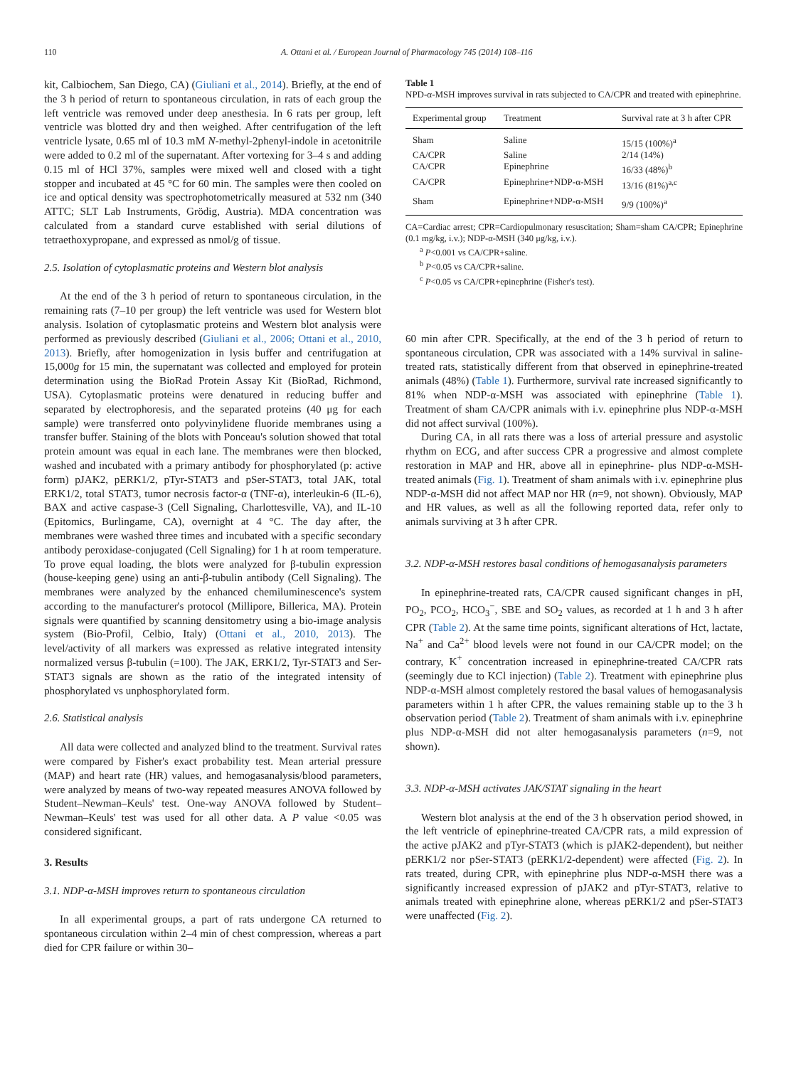110 A. Ottani et al. / European Journal of Pharmacology 745 (2014) 108–116
kit, Calbiochem, San Diego, CA) (Giuliani et al., 2014). Briefly, at the end of the 3 h period of return to spontaneous circulation, in rats of each group the left ventricle was removed under deep anesthesia. In 6 rats per group, left ventricle was blotted dry and then weighed. After centrifugation of the left ventricle lysate, 0.65 ml of 10.3 mM N-methyl-2phenyl-indole in acetonitrile were added to 0.2 ml of the supernatant. After vortexing for 3–4 s and adding 0.15 ml of HCl 37%, samples were mixed well and closed with a tight stopper and incubated at 45 °C for 60 min. The samples were then cooled on ice and optical density was spectrophotometrically measured at 532 nm (340 ATTC; SLT Lab Instruments, Grödig, Austria). MDA concentration was calculated from a standard curve established with serial dilutions of tetraethoxypropane, and expressed as nmol/g of tissue.
2.5. Isolation of cytoplasmatic proteins and Western blot analysis
At the end of the 3 h period of return to spontaneous circulation, in the remaining rats (7–10 per group) the left ventricle was used for Western blot analysis. Isolation of cytoplasmatic proteins and Western blot analysis were performed as previously described (Giuliani et al., 2006; Ottani et al., 2010, 2013). Briefly, after homogenization in lysis buffer and centrifugation at 15,000g for 15 min, the supernatant was collected and employed for protein determination using the BioRad Protein Assay Kit (BioRad, Richmond, USA). Cytoplasmatic proteins were denatured in reducing buffer and separated by electrophoresis, and the separated proteins (40 μg for each sample) were transferred onto polyvinylidene fluoride membranes using a transfer buffer. Staining of the blots with Ponceau's solution showed that total protein amount was equal in each lane. The membranes were then blocked, washed and incubated with a primary antibody for phosphorylated (p: active form) pJAK2, pERK1/2, pTyr-STAT3 and pSer-STAT3, total JAK, total ERK1/2, total STAT3, tumor necrosis factor-α (TNF-α), interleukin-6 (IL-6), BAX and active caspase-3 (Cell Signaling, Charlottesville, VA), and IL-10 (Epitomics, Burlingame, CA), overnight at 4 °C. The day after, the membranes were washed three times and incubated with a specific secondary antibody peroxidase-conjugated (Cell Signaling) for 1 h at room temperature. To prove equal loading, the blots were analyzed for β-tubulin expression (house-keeping gene) using an anti-β-tubulin antibody (Cell Signaling). The membranes were analyzed by the enhanced chemiluminescence's system according to the manufacturer's protocol (Millipore, Billerica, MA). Protein signals were quantified by scanning densitometry using a bio-image analysis system (Bio-Profil, Celbio, Italy) (Ottani et al., 2010, 2013). The level/activity of all markers was expressed as relative integrated intensity normalized versus β-tubulin (=100). The JAK, ERK1/2, Tyr-STAT3 and Ser-STAT3 signals are shown as the ratio of the integrated intensity of phosphorylated vs unphosphorylated form.
2.6. Statistical analysis
All data were collected and analyzed blind to the treatment. Survival rates were compared by Fisher's exact probability test. Mean arterial pressure (MAP) and heart rate (HR) values, and hemogasanalysis/blood parameters, were analyzed by means of two-way repeated measures ANOVA followed by Student–Newman–Keuls' test. One-way ANOVA followed by Student–Newman–Keuls' test was used for all other data. A P value <0.05 was considered significant.
3. Results
3.1. NDP-α-MSH improves return to spontaneous circulation
In all experimental groups, a part of rats undergone CA returned to spontaneous circulation within 2–4 min of chest compression, whereas a part died for CPR failure or within 30–
Table 1
NPD-α-MSH improves survival in rats subjected to CA/CPR and treated with epinephrine.
| Experimental group | Treatment | Survival rate at 3 h after CPR |
| --- | --- | --- |
| Sham | Saline | 15/15 (100%)<sup>a</sup> |
| CA/CPR | Saline | 2/14 (14%) |
| CA/CPR | Epinephrine | 16/33 (48%)<sup>b</sup> |
| CA/CPR | Epinephrine+NDP-α-MSH | 13/16 (81%)<sup>a,c</sup> |
| Sham | Epinephrine+NDP-α-MSH | 9/9 (100%)<sup>a</sup> |
CA=Cardiac arrest; CPR=Cardiopulmonary resuscitation; Sham=sham CA/CPR; Epinephrine (0.1 mg/kg, i.v.); NDP-α-MSH (340 μg/kg, i.v.).
<sup>a</sup> P<0.001 vs CA/CPR+saline.
<sup>b</sup> P<0.05 vs CA/CPR+saline.
<sup>c</sup> P<0.05 vs CA/CPR+epinephrine (Fisher's test).
60 min after CPR. Specifically, at the end of the 3 h period of return to spontaneous circulation, CPR was associated with a 14% survival in saline-treated rats, statistically different from that observed in epinephrine-treated animals (48%) (Table 1). Furthermore, survival rate increased significantly to 81% when NDP-α-MSH was associated with epinephrine (Table 1). Treatment of sham CA/CPR animals with i.v. epinephrine plus NDP-α-MSH did not affect survival (100%).
During CA, in all rats there was a loss of arterial pressure and asystolic rhythm on ECG, and after success CPR a progressive and almost complete restoration in MAP and HR, above all in epinephrine- plus NDP-α-MSH-treated animals (Fig. 1). Treatment of sham animals with i.v. epinephrine plus NDP-α-MSH did not affect MAP nor HR (n=9, not shown). Obviously, MAP and HR values, as well as all the following reported data, refer only to animals surviving at 3 h after CPR.
3.2. NDP-α-MSH restores basal conditions of hemogasanalysis parameters
In epinephrine-treated rats, CA/CPR caused significant changes in pH, PO<sub>2</sub>, PCO<sub>2</sub>, HCO<sub>3</sub><sup>−</sup>, SBE and SO<sub>2</sub> values, as recorded at 1 h and 3 h after CPR (Table 2). At the same time points, significant alterations of Hct, lactate, Na<sup>+</sup> and Ca<sup>2+</sup> blood levels were not found in our CA/CPR model; on the contrary, K<sup>+</sup> concentration increased in epinephrine-treated CA/CPR rats (seemingly due to KCl injection) (Table 2). Treatment with epinephrine plus NDP-α-MSH almost completely restored the basal values of hemogasanalysis parameters within 1 h after CPR, the values remaining stable up to the 3 h observation period (Table 2). Treatment of sham animals with i.v. epinephrine plus NDP-α-MSH did not alter hemogasanalysis parameters (n=9, not shown).
3.3. NDP-α-MSH activates JAK/STAT signaling in the heart
Western blot analysis at the end of the 3 h observation period showed, in the left ventricle of epinephrine-treated CA/CPR rats, a mild expression of the active pJAK2 and pTyr-STAT3 (which is pJAK2-dependent), but neither pERK1/2 nor pSer-STAT3 (pERK1/2-dependent) were affected (Fig. 2). In rats treated, during CPR, with epinephrine plus NDP-α-MSH there was a significantly increased expression of pJAK2 and pTyr-STAT3, relative to animals treated with epinephrine alone, whereas pERK1/2 and pSer-STAT3 were unaffected (Fig. 2).